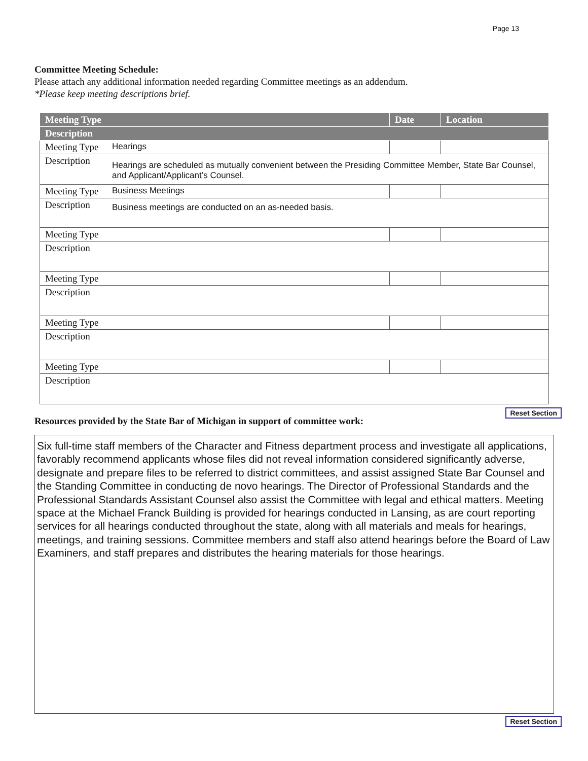Page 13
Committee Meeting Schedule:
Please attach any additional information needed regarding Committee meetings as an addendum.
*Please keep meeting descriptions brief.
| Meeting Type | | Date | Location |
| --- | --- | --- | --- |
| Description | | | |
| Meeting Type | Hearings | | |
| Description | Hearings are scheduled as mutually convenient between the Presiding Committee Member, State Bar Counsel, and Applicant/Applicant’s Counsel. | | |
| Meeting Type | Business Meetings | | |
| Description | Business meetings are conducted on an as-needed basis. | | |
| Meeting Type | | | |
| Description | | | |
| Meeting Type | | | |
| Description | | | |
| Meeting Type | | | |
| Description | | | |
| Meeting Type | | | |
| Description | | | |
Reset Section
Resources provided by the State Bar of Michigan in support of committee work:
Six full-time staff members of the Character and Fitness department process and investigate all applications, favorably recommend applicants whose files did not reveal information considered significantly adverse, designate and prepare files to be referred to district committees, and assist assigned State Bar Counsel and the Standing Committee in conducting de novo hearings. The Director of Professional Standards and the Professional Standards Assistant Counsel also assist the Committee with legal and ethical matters. Meeting space at the Michael Franck Building is provided for hearings conducted in Lansing, as are court reporting services for all hearings conducted throughout the state, along with all materials and meals for hearings, meetings, and training sessions. Committee members and staff also attend hearings before the Board of Law Examiners, and staff prepares and distributes the hearing materials for those hearings.
Reset Section